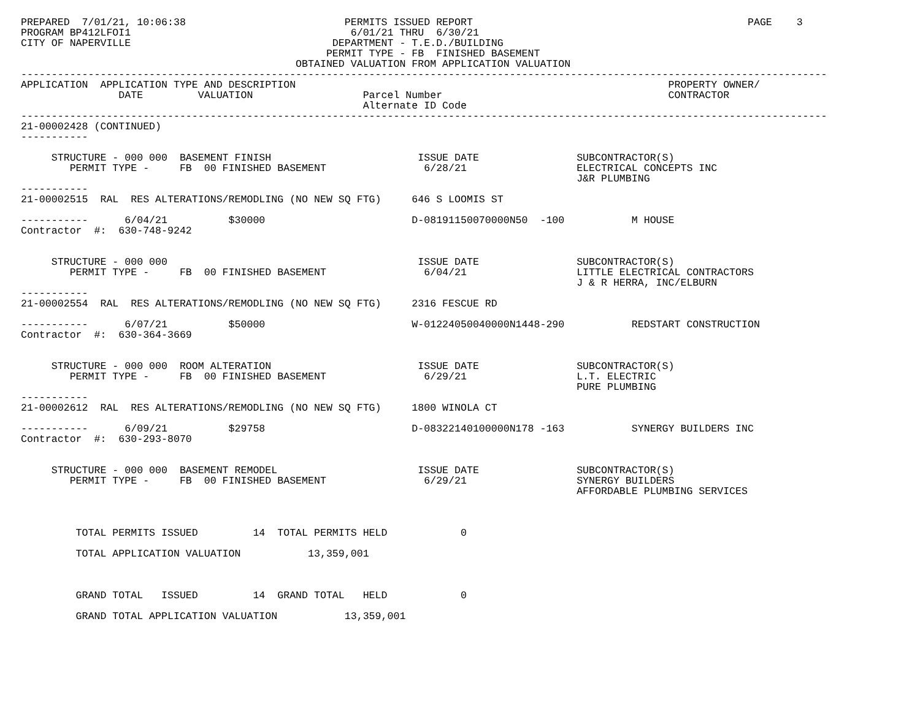PREPARED  7/01/21, 10:06:38                          PERMITS ISSUED REPORT                                             PAGE    3
PROGRAM BP412LFOI1                                    6/01/21 THRU  6/30/21
CITY OF NAPERVILLE                                 DEPARTMENT - T.E.D./BUILDING
                                                  PERMIT TYPE - FB  FINISHED BASEMENT
                                             OBTAINED VALUATION FROM APPLICATION VALUATION
------------------------------------------------------------------------------------------------------------------------------------
APPLICATION  APPLICATION TYPE AND DESCRIPTION                                                             PROPERTY OWNER/
                DATE         VALUATION                  Parcel Number                                     CONTRACTOR
                                                        Alternate ID Code
------------------------------------------------------------------------------------------------------------------------------------
21-00002428 (CONTINUED)
-----------

     STRUCTURE - 000 000  BASEMENT FINISH                        ISSUE DATE                SUBCONTRACTOR(S)
        PERMIT TYPE -     FB  00 FINISHED BASEMENT                6/28/21                  ELECTRICAL CONCEPTS INC
                                                                                           J&R PLUMBING
-----------
21-00002515  RAL  RES ALTERATIONS/REMODLING (NO NEW SQ FTG)     646 S LOOMIS ST

-----------      6/04/21          $30000                        D-08191150070000N50  -100           M HOUSE
Contractor  #:  630-748-9242


     STRUCTURE - 000 000                                         ISSUE DATE                SUBCONTRACTOR(S)
        PERMIT TYPE -     FB  00 FINISHED BASEMENT                6/04/21                  LITTLE ELECTRICAL CONTRACTORS
                                                                                           J & R HERRA, INC/ELBURN
-----------
21-00002554  RAL  RES ALTERATIONS/REMODLING (NO NEW SQ FTG)     2316 FESCUE RD

-----------      6/07/21          $50000                        W-01224050040000N1448-290           REDSTART CONSTRUCTION
Contractor  #:  630-364-3669


     STRUCTURE - 000 000  ROOM ALTERATION                        ISSUE DATE                SUBCONTRACTOR(S)
        PERMIT TYPE -     FB  00 FINISHED BASEMENT                6/29/21                  L.T. ELECTRIC
                                                                                           PURE PLUMBING
-----------
21-00002612  RAL  RES ALTERATIONS/REMODLING (NO NEW SQ FTG)     1800 WINOLA CT

-----------      6/09/21          $29758                        D-08322140100000N178 -163           SYNERGY BUILDERS INC
Contractor  #:  630-293-8070


     STRUCTURE - 000 000  BASEMENT REMODEL                       ISSUE DATE                SUBCONTRACTOR(S)
        PERMIT TYPE -     FB  00 FINISHED BASEMENT                6/29/21                  SYNERGY BUILDERS
                                                                                           AFFORDABLE PLUMBING SERVICES



         TOTAL PERMITS ISSUED         14  TOTAL PERMITS HELD            0

         TOTAL APPLICATION VALUATION           13,359,001



         GRAND TOTAL   ISSUED         14  GRAND TOTAL   HELD            0

         GRAND TOTAL APPLICATION VALUATION           13,359,001